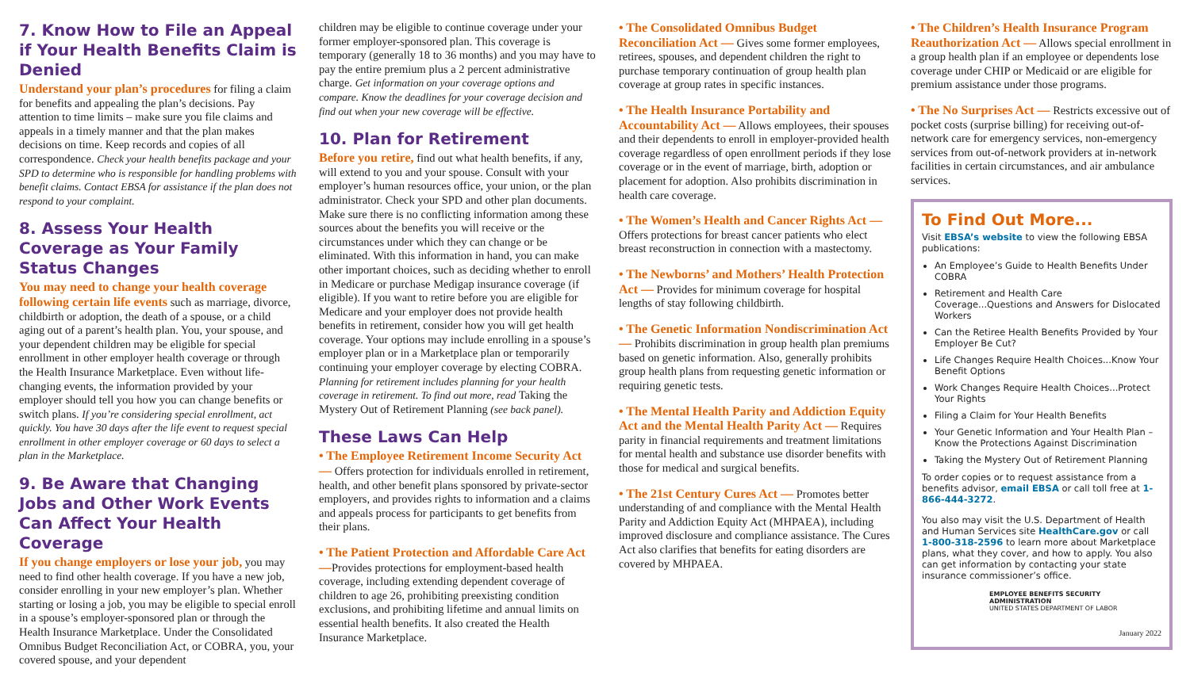7. Know How to File an Appeal if Your Health Benefits Claim is Denied
Understand your plan’s procedures for filing a claim for benefits and appealing the plan’s decisions. Pay attention to time limits – make sure you file claims and appeals in a timely manner and that the plan makes decisions on time. Keep records and copies of all correspondence. Check your health benefits package and your SPD to determine who is responsible for handling problems with benefit claims. Contact EBSA for assistance if the plan does not respond to your complaint.
8. Assess Your Health Coverage as Your Family Status Changes
You may need to change your health coverage following certain life events such as marriage, divorce, childbirth or adoption, the death of a spouse, or a child aging out of a parent’s health plan. You, your spouse, and your dependent children may be eligible for special enrollment in other employer health coverage or through the Health Insurance Marketplace. Even without life-changing events, the information provided by your employer should tell you how you can change benefits or switch plans. If you’re considering special enrollment, act quickly. You have 30 days after the life event to request special enrollment in other employer coverage or 60 days to select a plan in the Marketplace.
9. Be Aware that Changing Jobs and Other Work Events Can Affect Your Health Coverage
If you change employers or lose your job, you may need to find other health coverage. If you have a new job, consider enrolling in your new employer’s plan. Whether starting or losing a job, you may be eligible to special enroll in a spouse’s employer-sponsored plan or through the Health Insurance Marketplace. Under the Consolidated Omnibus Budget Reconciliation Act, or COBRA, you, your covered spouse, and your dependent
children may be eligible to continue coverage under your former employer-sponsored plan. This coverage is temporary (generally 18 to 36 months) and you may have to pay the entire premium plus a 2 percent administrative charge. Get information on your coverage options and compare. Know the deadlines for your coverage decision and find out when your new coverage will be effective.
10. Plan for Retirement
Before you retire, find out what health benefits, if any, will extend to you and your spouse. Consult with your employer’s human resources office, your union, or the plan administrator. Check your SPD and other plan documents. Make sure there is no conflicting information among these sources about the benefits you will receive or the circumstances under which they can change or be eliminated. With this information in hand, you can make other important choices, such as deciding whether to enroll in Medicare or purchase Medigap insurance coverage (if eligible). If you want to retire before you are eligible for Medicare and your employer does not provide health benefits in retirement, consider how you will get health coverage. Your options may include enrolling in a spouse’s employer plan or in a Marketplace plan or temporarily continuing your employer coverage by electing COBRA. Planning for retirement includes planning for your health coverage in retirement. To find out more, read Taking the Mystery Out of Retirement Planning (see back panel).
These Laws Can Help
• The Employee Retirement Income Security Act — Offers protection for individuals enrolled in retirement, health, and other benefit plans sponsored by private-sector employers, and provides rights to information and a claims and appeals process for participants to get benefits from their plans.
• The Patient Protection and Affordable Care Act —Provides protections for employment-based health coverage, including extending dependent coverage of children to age 26, prohibiting preexisting condition exclusions, and prohibiting lifetime and annual limits on essential health benefits. It also created the Health Insurance Marketplace.
• The Consolidated Omnibus Budget Reconciliation Act — Gives some former employees, retirees, spouses, and dependent children the right to purchase temporary continuation of group health plan coverage at group rates in specific instances.
• The Health Insurance Portability and Accountability Act — Allows employees, their spouses and their dependents to enroll in employer-provided health coverage regardless of open enrollment periods if they lose coverage or in the event of marriage, birth, adoption or placement for adoption. Also prohibits discrimination in health care coverage.
• The Women’s Health and Cancer Rights Act — Offers protections for breast cancer patients who elect breast reconstruction in connection with a mastectomy.
• The Newborns’ and Mothers’ Health Protection Act — Provides for minimum coverage for hospital lengths of stay following childbirth.
• The Genetic Information Nondiscrimination Act — Prohibits discrimination in group health plan premiums based on genetic information. Also, generally prohibits group health plans from requesting genetic information or requiring genetic tests.
• The Mental Health Parity and Addiction Equity Act and the Mental Health Parity Act — Requires parity in financial requirements and treatment limitations for mental health and substance use disorder benefits with those for medical and surgical benefits.
• The 21st Century Cures Act — Promotes better understanding of and compliance with the Mental Health Parity and Addiction Equity Act (MHPAEA), including improved disclosure and compliance assistance. The Cures Act also clarifies that benefits for eating disorders are covered by MHPAEA.
• The Children’s Health Insurance Program Reauthorization Act — Allows special enrollment in a group health plan if an employee or dependents lose coverage under CHIP or Medicaid or are eligible for premium assistance under those programs.
• The No Surprises Act — Restricts excessive out of pocket costs (surprise billing) for receiving out-of-network care for emergency services, non-emergency services from out-of-network providers at in-network facilities in certain circumstances, and air ambulance services.
To Find Out More...
Visit EBSA’s website to view the following EBSA publications:
An Employee’s Guide to Health Benefits Under COBRA
Retirement and Health Care Coverage...Questions and Answers for Dislocated Workers
Can the Retiree Health Benefits Provided by Your Employer Be Cut?
Life Changes Require Health Choices...Know Your Benefit Options
Work Changes Require Health Choices...Protect Your Rights
Filing a Claim for Your Health Benefits
Your Genetic Information and Your Health Plan – Know the Protections Against Discrimination
Taking the Mystery Out of Retirement Planning
To order copies or to request assistance from a benefits advisor, email EBSA or call toll free at 1-866-444-3272.
You also may visit the U.S. Department of Health and Human Services site HealthCare.gov or call 1-800-318-2596 to learn more about Marketplace plans, what they cover, and how to apply. You also can get information by contacting your state insurance commissioner’s office.
EMPLOYEE BENEFITS SECURITY ADMINISTRATION
UNITED STATES DEPARTMENT OF LABOR
January 2022